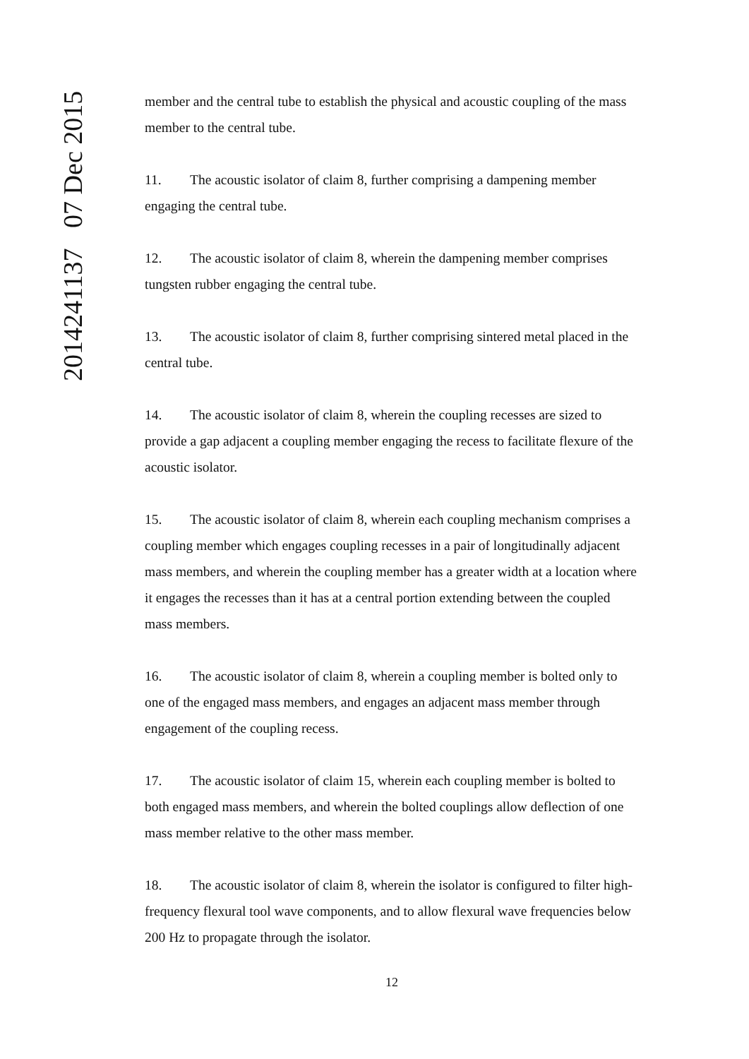2014241137 07 Dec 2015
member and the central tube to establish the physical and acoustic coupling of the mass member to the central tube.
11. The acoustic isolator of claim 8, further comprising a dampening member engaging the central tube.
12. The acoustic isolator of claim 8, wherein the dampening member comprises tungsten rubber engaging the central tube.
13. The acoustic isolator of claim 8, further comprising sintered metal placed in the central tube.
14. The acoustic isolator of claim 8, wherein the coupling recesses are sized to provide a gap adjacent a coupling member engaging the recess to facilitate flexure of the acoustic isolator.
15. The acoustic isolator of claim 8, wherein each coupling mechanism comprises a coupling member which engages coupling recesses in a pair of longitudinally adjacent mass members, and wherein the coupling member has a greater width at a location where it engages the recesses than it has at a central portion extending between the coupled mass members.
16. The acoustic isolator of claim 8, wherein a coupling member is bolted only to one of the engaged mass members, and engages an adjacent mass member through engagement of the coupling recess.
17. The acoustic isolator of claim 15, wherein each coupling member is bolted to both engaged mass members, and wherein the bolted couplings allow deflection of one mass member relative to the other mass member.
18. The acoustic isolator of claim 8, wherein the isolator is configured to filter high-frequency flexural tool wave components, and to allow flexural wave frequencies below 200 Hz to propagate through the isolator.
12